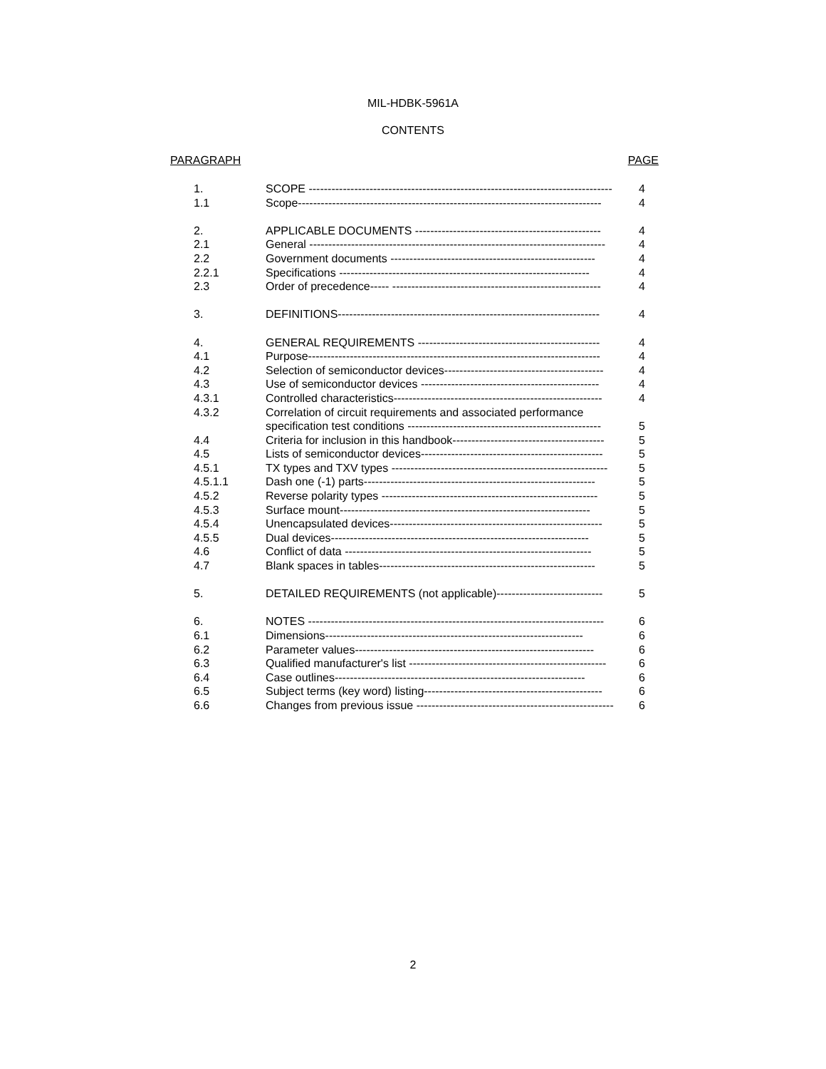MIL-HDBK-5961A
CONTENTS
PARAGRAPH PAGE
| 1. | SCOPE -------------------------------------------------------------------------------- | 4 |
| 1.1 | Scope-------------------------------------------------------------------------------- | 4 |
| 2. | APPLICABLE DOCUMENTS ------------------------------------------------- | 4 |
| 2.1 | General ------------------------------------------------------------------------------ | 4 |
| 2.2 | Government documents ------------------------------------------------------ | 4 |
| 2.2.1 | Specifications ------------------------------------------------------------------ | 4 |
| 2.3 | Order of precedence----- ------------------------------------------------------- | 4 |
| 3. | DEFINITIONS--------------------------------------------------------------------- | 4 |
| 4. | GENERAL REQUIREMENTS ------------------------------------------------ | 4 |
| 4.1 | Purpose----------------------------------------------------------------------------- | 4 |
| 4.2 | Selection of semiconductor devices------------------------------------------ | 4 |
| 4.3 | Use of semiconductor devices ----------------------------------------------- | 4 |
| 4.3.1 | Controlled characteristics------------------------------------------------------- | 4 |
| 4.3.2 | Correlation of circuit requirements and associated performance | |
| | specification test conditions --------------------------------------------------- | 5 |
| 4.4 | Criteria for inclusion in this handbook---------------------------------------- | 5 |
| 4.5 | Lists of semiconductor devices------------------------------------------------ | 5 |
| 4.5.1 | TX types and TXV types --------------------------------------------------------- | 5 |
| 4.5.1.1 | Dash one (-1) parts------------------------------------------------------------- | 5 |
| 4.5.2 | Reverse polarity types --------------------------------------------------------- | 5 |
| 4.5.3 | Surface mount------------------------------------------------------------------ | 5 |
| 4.5.4 | Unencapsulated devices-------------------------------------------------------- | 5 |
| 4.5.5 | Dual devices-------------------------------------------------------------------- | 5 |
| 4.6 | Conflict of data ----------------------------------------------------------------- | 5 |
| 4.7 | Blank spaces in tables--------------------------------------------------------- | 5 |
| 5. | DETAILED REQUIREMENTS (not applicable)---------------------------- | 5 |
| 6. | NOTES ------------------------------------------------------------------------------ | 6 |
| 6.1 | Dimensions-------------------------------------------------------------------- | 6 |
| 6.2 | Parameter values--------------------------------------------------------------- | 6 |
| 6.3 | Qualified manufacturer's list ---------------------------------------------------- | 6 |
| 6.4 | Case outlines------------------------------------------------------------------ | 6 |
| 6.5 | Subject terms (key word) listing----------------------------------------------- | 6 |
| 6.6 | Changes from previous issue ---------------------------------------------------- | 6 |
2